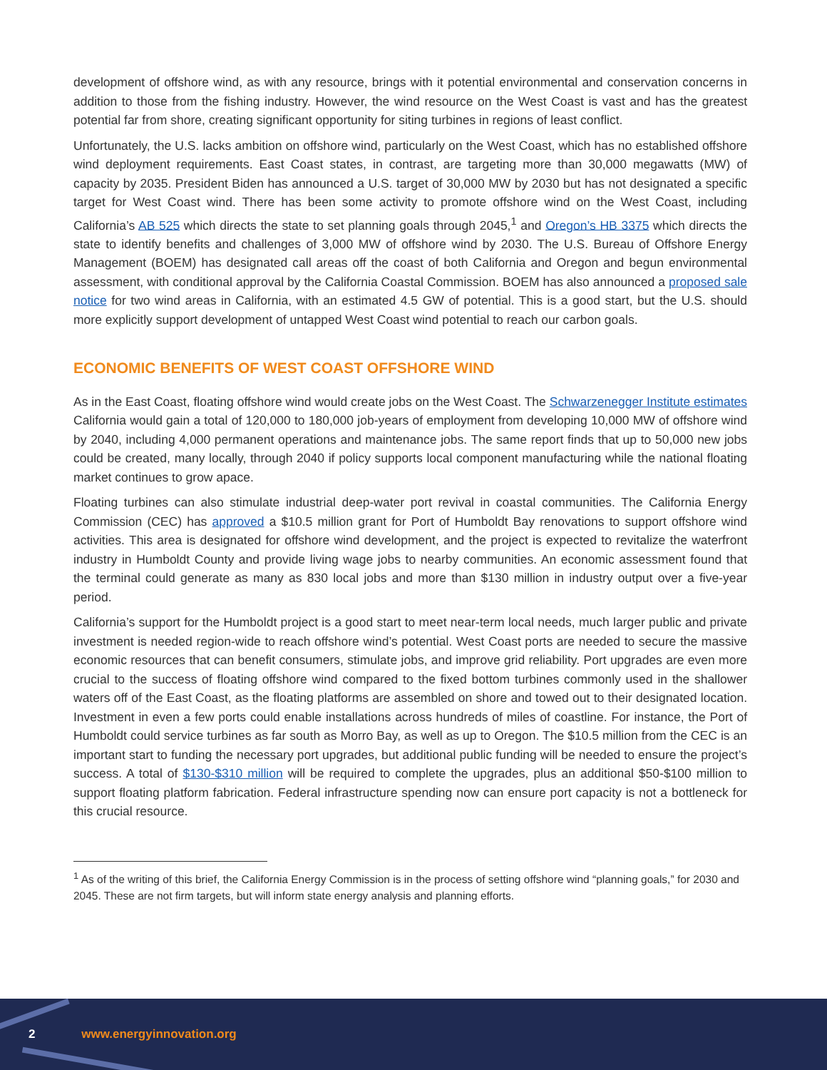development of offshore wind, as with any resource, brings with it potential environmental and conservation concerns in addition to those from the fishing industry. However, the wind resource on the West Coast is vast and has the greatest potential far from shore, creating significant opportunity for siting turbines in regions of least conflict.
Unfortunately, the U.S. lacks ambition on offshore wind, particularly on the West Coast, which has no established offshore wind deployment requirements. East Coast states, in contrast, are targeting more than 30,000 megawatts (MW) of capacity by 2035. President Biden has announced a U.S. target of 30,000 MW by 2030 but has not designated a specific target for West Coast wind. There has been some activity to promote offshore wind on the West Coast, including California’s AB 525 which directs the state to set planning goals through 2045,<sup>1</sup> and Oregon’s HB 3375 which directs the state to identify benefits and challenges of 3,000 MW of offshore wind by 2030. The U.S. Bureau of Offshore Energy Management (BOEM) has designated call areas off the coast of both California and Oregon and begun environmental assessment, with conditional approval by the California Coastal Commission. BOEM has also announced a proposed sale notice for two wind areas in California, with an estimated 4.5 GW of potential. This is a good start, but the U.S. should more explicitly support development of untapped West Coast wind potential to reach our carbon goals.
ECONOMIC BENEFITS OF WEST COAST OFFSHORE WIND
As in the East Coast, floating offshore wind would create jobs on the West Coast. The Schwarzenegger Institute estimates California would gain a total of 120,000 to 180,000 job-years of employment from developing 10,000 MW of offshore wind by 2040, including 4,000 permanent operations and maintenance jobs. The same report finds that up to 50,000 new jobs could be created, many locally, through 2040 if policy supports local component manufacturing while the national floating market continues to grow apace.
Floating turbines can also stimulate industrial deep-water port revival in coastal communities. The California Energy Commission (CEC) has approved a $10.5 million grant for Port of Humboldt Bay renovations to support offshore wind activities. This area is designated for offshore wind development, and the project is expected to revitalize the waterfront industry in Humboldt County and provide living wage jobs to nearby communities. An economic assessment found that the terminal could generate as many as 830 local jobs and more than $130 million in industry output over a five-year period.
California’s support for the Humboldt project is a good start to meet near-term local needs, much larger public and private investment is needed region-wide to reach offshore wind’s potential. West Coast ports are needed to secure the massive economic resources that can benefit consumers, stimulate jobs, and improve grid reliability. Port upgrades are even more crucial to the success of floating offshore wind compared to the fixed bottom turbines commonly used in the shallower waters off of the East Coast, as the floating platforms are assembled on shore and towed out to their designated location. Investment in even a few ports could enable installations across hundreds of miles of coastline. For instance, the Port of Humboldt could service turbines as far south as Morro Bay, as well as up to Oregon. The $10.5 million from the CEC is an important start to funding the necessary port upgrades, but additional public funding will be needed to ensure the project’s success. A total of $130-$310 million will be required to complete the upgrades, plus an additional $50-$100 million to support floating platform fabrication. Federal infrastructure spending now can ensure port capacity is not a bottleneck for this crucial resource.
<sup>1</sup> As of the writing of this brief, the California Energy Commission is in the process of setting offshore wind “planning goals,” for 2030 and 2045. These are not firm targets, but will inform state energy analysis and planning efforts.
2 www.energyinnovation.org